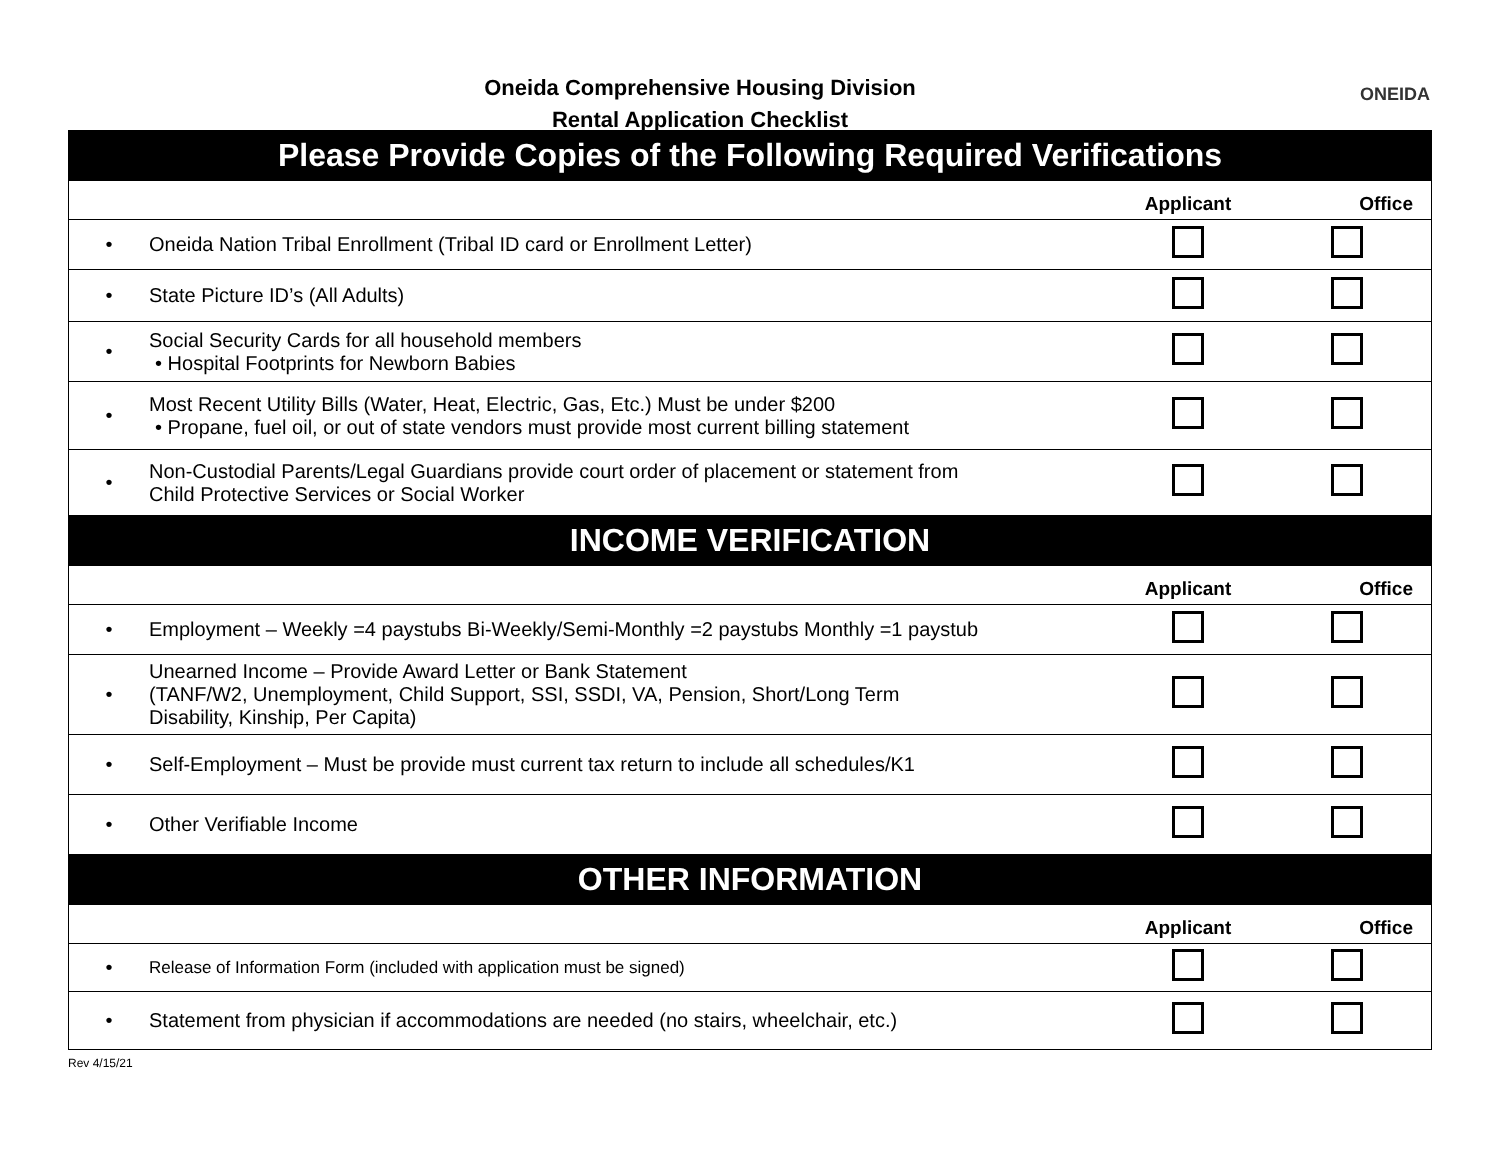Oneida Comprehensive Housing Division
Rental Application Checklist
ONEIDA
| Please Provide Copies of the Following Required Verifications | | | |
| | | Applicant | Office |
| • | Oneida Nation Tribal Enrollment (Tribal ID card or Enrollment Letter) | | |
| • | State Picture ID’s (All Adults) | | |
| • | Social Security Cards for all household members • Hospital Footprints for Newborn Babies | | |
| • | Most Recent Utility Bills (Water, Heat, Electric, Gas, Etc.) Must be under $200 • Propane, fuel oil, or out of state vendors must provide most current billing statement | | |
| • | Non-Custodial Parents/Legal Guardians provide court order of placement or statement from Child Protective Services or Social Worker | | |
| INCOME VERIFICATION | | | |
| | | Applicant | Office |
| • | Employment – Weekly =4 paystubs Bi-Weekly/Semi-Monthly =2 paystubs Monthly =1 paystub | | |
| • | Unearned Income – Provide Award Letter or Bank Statement (TANF/W2, Unemployment, Child Support, SSI, SSDI, VA, Pension, Short/Long Term Disability, Kinship, Per Capita) | | |
| • | Self-Employment – Must be provide must current tax return to include all schedules/K1 | | |
| • | Other Verifiable Income | | |
| OTHER INFORMATION | | | |
| | | Applicant | Office |
| • | Release of Information Form (included with application must be signed) | | |
| • | Statement from physician if accommodations are needed (no stairs, wheelchair, etc.) | | |
Rev 4/15/21